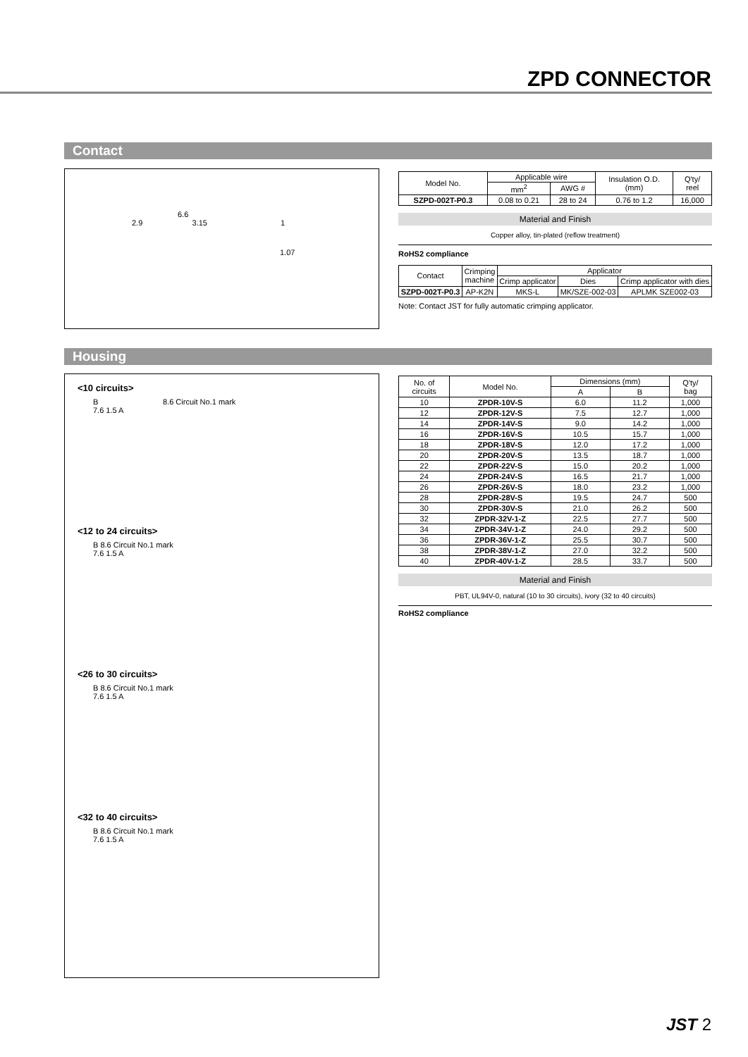ZPD CONNECTOR
Contact
6.6
2.9 3.15 1
1.07
| Model No. | Applicable wire | | Insulation O.D. (mm) | Q'ty/ reel |
| --- | --- | --- | --- | --- |
| | mm<sup>2</sup> | AWG # | | |
| SZPD-002T-P0.3 | 0.08 to 0.21 | 28 to 24 | 0.76 to 1.2 | 16,000 |
Material and Finish
Copper alloy, tin-plated (reflow treatment)
RoHS2 compliance
| Contact | Crimping machine | Applicator | | |
| --- | --- | --- | --- | --- |
| | | Crimp applicator | Dies | Crimp applicator with dies |
| SZPD-002T-P0.3 | AP-K2N | MKS-L | MK/SZE-002-03 | APLMK SZE002-03 |
Note: Contact JST for fully automatic crimping applicator.
Housing
<10 circuits>
B 8.6 Circuit No.1 mark
7.6 1.5 A
<12 to 24 circuits>
B 8.6 Circuit No.1 mark
7.6 1.5 A
<26 to 30 circuits>
B 8.6 Circuit No.1 mark
7.6 1.5 A
<32 to 40 circuits>
B 8.6 Circuit No.1 mark
7.6 1.5 A
| No. of circuits | Model No. | Dimensions (mm) | | Q'ty/ bag |
| --- | --- | --- | --- | --- |
| | | A | B | |
| 10 | ZPDR-10V-S | 6.0 | 11.2 | 1,000 |
| 12 | ZPDR-12V-S | 7.5 | 12.7 | 1,000 |
| 14 | ZPDR-14V-S | 9.0 | 14.2 | 1,000 |
| 16 | ZPDR-16V-S | 10.5 | 15.7 | 1,000 |
| 18 | ZPDR-18V-S | 12.0 | 17.2 | 1,000 |
| 20 | ZPDR-20V-S | 13.5 | 18.7 | 1,000 |
| 22 | ZPDR-22V-S | 15.0 | 20.2 | 1,000 |
| 24 | ZPDR-24V-S | 16.5 | 21.7 | 1,000 |
| 26 | ZPDR-26V-S | 18.0 | 23.2 | 1,000 |
| 28 | ZPDR-28V-S | 19.5 | 24.7 | 500 |
| 30 | ZPDR-30V-S | 21.0 | 26.2 | 500 |
| 32 | ZPDR-32V-1-Z | 22.5 | 27.7 | 500 |
| 34 | ZPDR-34V-1-Z | 24.0 | 29.2 | 500 |
| 36 | ZPDR-36V-1-Z | 25.5 | 30.7 | 500 |
| 38 | ZPDR-38V-1-Z | 27.0 | 32.2 | 500 |
| 40 | ZPDR-40V-1-Z | 28.5 | 33.7 | 500 |
Material and Finish
PBT, UL94V-0, natural (10 to 30 circuits), ivory (32 to 40 circuits)
RoHS2 compliance
JST 2